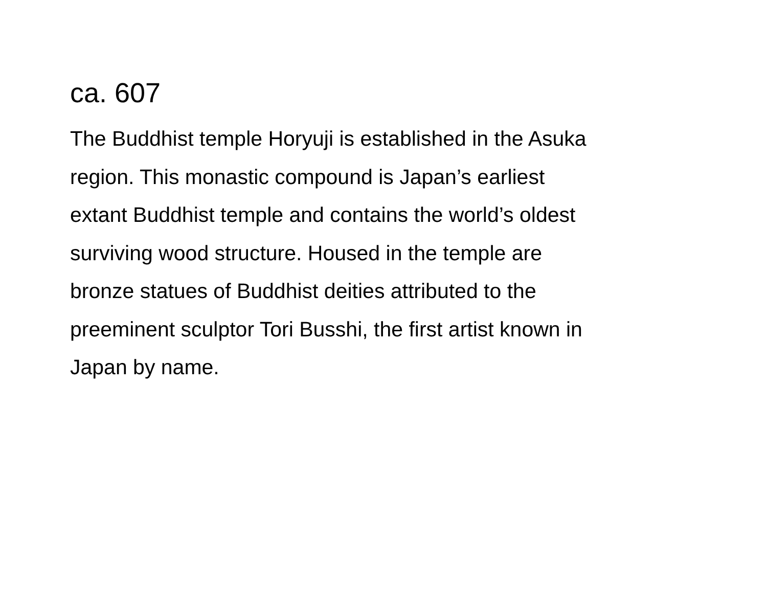ca. 607
The Buddhist temple Horyuji is established in the Asuka
region. This monastic compound is Japan’s earliest
extant Buddhist temple and contains the world’s oldest
surviving wood structure. Housed in the temple are
bronze statues of Buddhist deities attributed to the
preeminent sculptor Tori Busshi, the first artist known in
Japan by name.